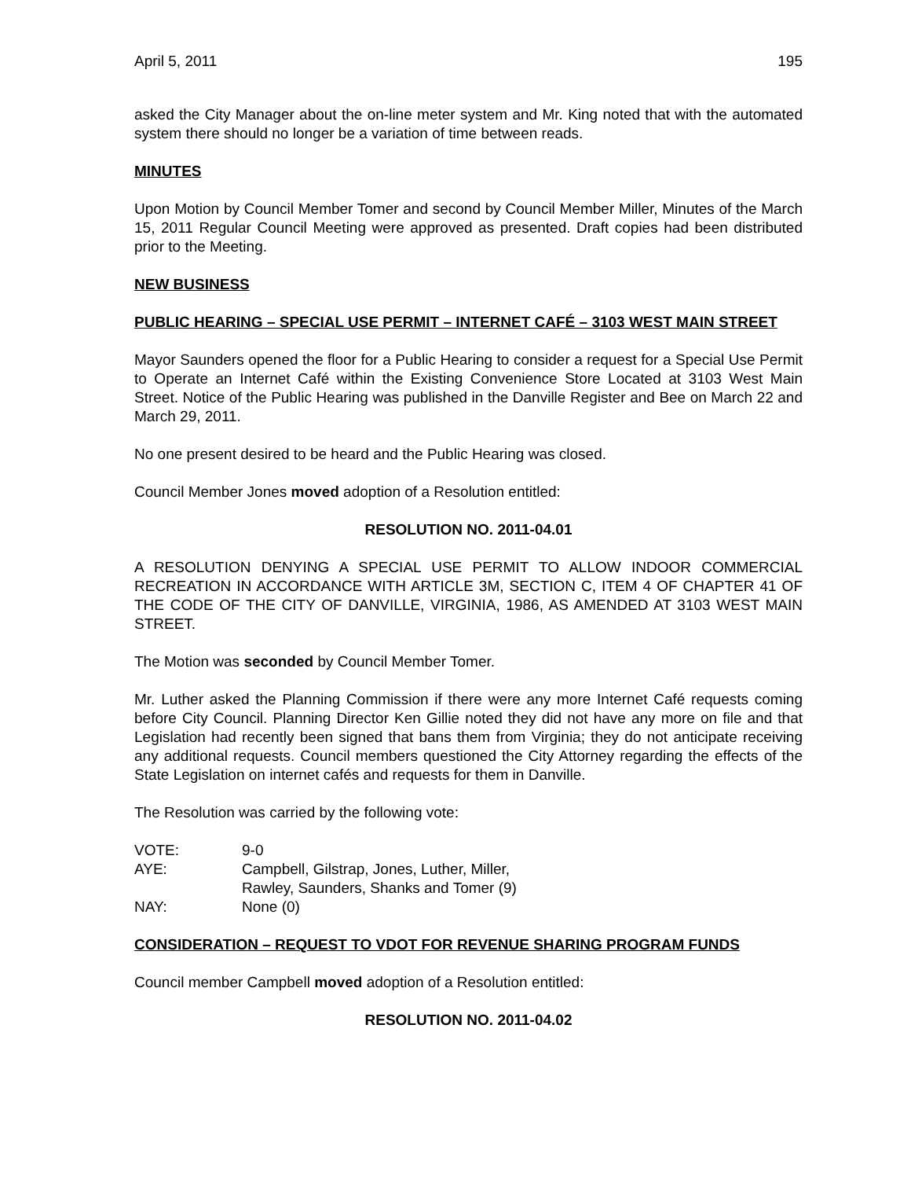April 5, 2011 195
asked the City Manager about the on-line meter system and Mr. King noted that with the automated system there should no longer be a variation of time between reads.
MINUTES
Upon Motion by Council Member Tomer and second by Council Member Miller, Minutes of the March 15, 2011 Regular Council Meeting were approved as presented. Draft copies had been distributed prior to the Meeting.
NEW BUSINESS
PUBLIC HEARING – SPECIAL USE PERMIT – INTERNET CAFÉ – 3103 WEST MAIN STREET
Mayor Saunders opened the floor for a Public Hearing to consider a request for a Special Use Permit to Operate an Internet Café within the Existing Convenience Store Located at 3103 West Main Street. Notice of the Public Hearing was published in the Danville Register and Bee on March 22 and March 29, 2011.
No one present desired to be heard and the Public Hearing was closed.
Council Member Jones moved adoption of a Resolution entitled:
RESOLUTION NO. 2011-04.01
A RESOLUTION DENYING A SPECIAL USE PERMIT TO ALLOW INDOOR COMMERCIAL RECREATION IN ACCORDANCE WITH ARTICLE 3M, SECTION C, ITEM 4 OF CHAPTER 41 OF THE CODE OF THE CITY OF DANVILLE, VIRGINIA, 1986, AS AMENDED AT 3103 WEST MAIN STREET.
The Motion was seconded by Council Member Tomer.
Mr. Luther asked the Planning Commission if there were any more Internet Café requests coming before City Council. Planning Director Ken Gillie noted they did not have any more on file and that Legislation had recently been signed that bans them from Virginia; they do not anticipate receiving any additional requests. Council members questioned the City Attorney regarding the effects of the State Legislation on internet cafés and requests for them in Danville.
The Resolution was carried by the following vote:
| VOTE: | 9-0 |
| AYE: | Campbell, Gilstrap, Jones, Luther, Miller, Rawley, Saunders, Shanks and Tomer (9) |
| NAY: | None (0) |
CONSIDERATION – REQUEST TO VDOT FOR REVENUE SHARING PROGRAM FUNDS
Council member Campbell moved adoption of a Resolution entitled:
RESOLUTION NO. 2011-04.02